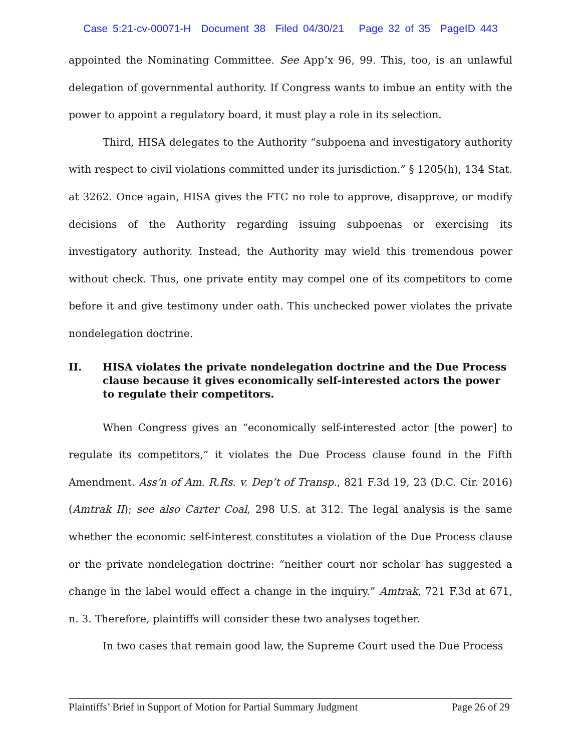Case 5:21-cv-00071-H Document 38 Filed 04/30/21 Page 32 of 35 PageID 443
appointed the Nominating Committee. See App’x 96, 99. This, too, is an unlawful delegation of governmental authority. If Congress wants to imbue an entity with the power to appoint a regulatory board, it must play a role in its selection.
Third, HISA delegates to the Authority “subpoena and investigatory authority with respect to civil violations committed under its jurisdiction.” § 1205(h), 134 Stat. at 3262. Once again, HISA gives the FTC no role to approve, disapprove, or modify decisions of the Authority regarding issuing subpoenas or exercising its investigatory authority. Instead, the Authority may wield this tremendous power without check. Thus, one private entity may compel one of its competitors to come before it and give testimony under oath. This unchecked power violates the private nondelegation doctrine.
II. HISA violates the private nondelegation doctrine and the Due Process clause because it gives economically self-interested actors the power to regulate their competitors.
When Congress gives an “economically self-interested actor [the power] to regulate its competitors,” it violates the Due Process clause found in the Fifth Amendment. Ass’n of Am. R.Rs. v. Dep’t of Transp., 821 F.3d 19, 23 (D.C. Cir. 2016) (Amtrak II); see also Carter Coal, 298 U.S. at 312. The legal analysis is the same whether the economic self-interest constitutes a violation of the Due Process clause or the private nondelegation doctrine: “neither court nor scholar has suggested a change in the label would effect a change in the inquiry.” Amtrak, 721 F.3d at 671, n. 3. Therefore, plaintiffs will consider these two analyses together.
In two cases that remain good law, the Supreme Court used the Due Process
Plaintiffs’ Brief in Support of Motion for Partial Summary Judgment Page 26 of 29